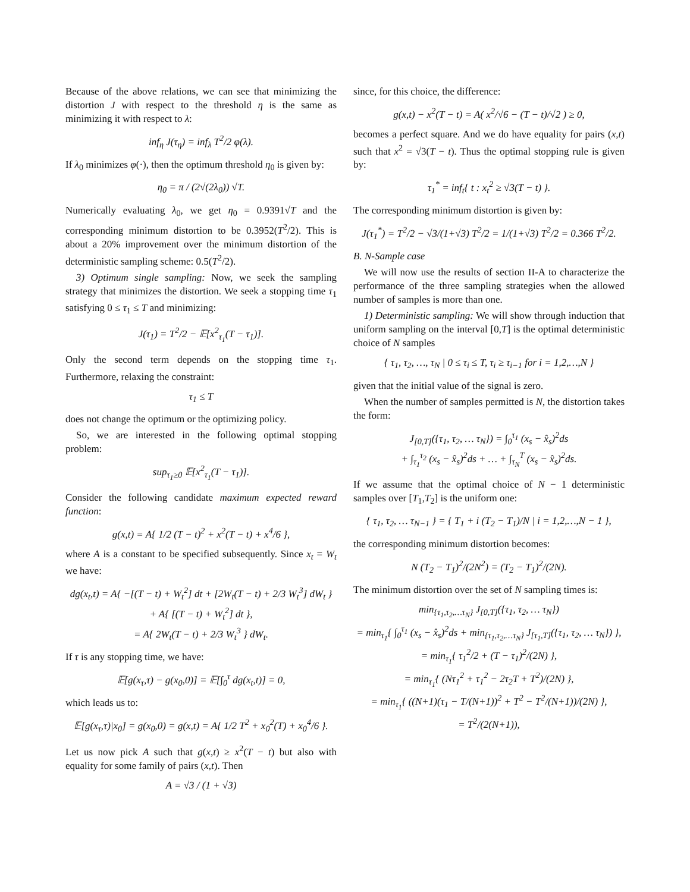Because of the above relations, we can see that minimizing the distortion J with respect to the threshold η is the same as minimizing it with respect to λ:
inf<sub>η</sub> J(τ<sub>η</sub>) = inf<sub>λ</sub> T<sup>2</sup>/2 φ(λ).
If λ<sub>0</sub> minimizes φ(·), then the optimum threshold η<sub>0</sub> is given by:
η<sub>0</sub> = π / (2√(2λ<sub>0</sub>)) √T.
Numerically evaluating λ<sub>0</sub>, we get η<sub>0</sub> = 0.9391√T and the corresponding minimum distortion to be 0.3952(T<sup>2</sup>/2). This is about a 20% improvement over the minimum distortion of the deterministic sampling scheme: 0.5(T<sup>2</sup>/2).
3) Optimum single sampling: Now, we seek the sampling strategy that minimizes the distortion. We seek a stopping time τ<sub>1</sub> satisfying 0 ≤ τ<sub>1</sub> ≤ T and minimizing:
J(τ<sub>1</sub>) = T<sup>2</sup>/2 − 𝔼[x<sup>2</sup><sub>τ<sub>1</sub></sub>(T − τ<sub>1</sub>)].
Only the second term depends on the stopping time τ<sub>1</sub>. Furthermore, relaxing the constraint:
τ<sub>1</sub> ≤ T
does not change the optimum or the optimizing policy.
So, we are interested in the following optimal stopping problem:
sup<sub>τ<sub>1</sub>≥0</sub> 𝔼[x<sup>2</sup><sub>τ<sub>1</sub></sub>(T − τ<sub>1</sub>)].
Consider the following candidate maximum expected reward function:
g(x,t) = A{ 1/2 (T − t)<sup>2</sup> + x<sup>2</sup>(T − t) + x<sup>4</sup>/6 },
where A is a constant to be specified subsequently. Since x<sub>t</sub> = W<sub>t</sub> we have:
dg(x<sub>t</sub>,t) = A{ −[(T − t) + W<sub>t</sub><sup>2</sup>] dt + [2W<sub>t</sub>(T − t) + 2/3 W<sub>t</sub><sup>3</sup>] dW<sub>t</sub> }
+ A{ [(T − t) + W<sub>t</sub><sup>2</sup>] dt },
= A{ 2W<sub>t</sub>(T − t) + 2/3 W<sub>t</sub><sup>3</sup> } dW<sub>t</sub>.
If τ is any stopping time, we have:
𝔼[g(x<sub>τ</sub>,τ) − g(x<sub>0</sub>,0)] = 𝔼[∫<sub>0</sub><sup>τ</sup> dg(x<sub>t</sub>,t)] = 0,
which leads us to:
𝔼[g(x<sub>τ</sub>,τ)|x<sub>0</sub>] = g(x<sub>0</sub>,0) = g(x,t) = A{ 1/2 T<sup>2</sup> + x<sub>0</sub><sup>2</sup>(T) + x<sub>0</sub><sup>4</sup>/6 }.
Let us now pick A such that g(x,t) ≥ x<sup>2</sup>(T − t) but also with equality for some family of pairs (x,t). Then
A = √3 / (1 + √3)
since, for this choice, the difference:
g(x,t) − x<sup>2</sup>(T − t) = A( x<sup>2</sup>/√6 − (T − t)/√2 ) ≥ 0,
becomes a perfect square. And we do have equality for pairs (x,t) such that x<sup>2</sup> = √3(T − t). Thus the optimal stopping rule is given by:
τ<sub>1</sub><sup>*</sup> = inf<sub>t</sub>{ t : x<sub>t</sub><sup>2</sup> ≥ √3(T − t) }.
The corresponding minimum distortion is given by:
J(τ<sub>1</sub><sup>*</sup>) = T<sup>2</sup>/2 − √3/(1+√3) T<sup>2</sup>/2 = 1/(1+√3) T<sup>2</sup>/2 = 0.366 T<sup>2</sup>/2.
B. N-Sample case
We will now use the results of section II-A to characterize the performance of the three sampling strategies when the allowed number of samples is more than one.
1) Deterministic sampling: We will show through induction that uniform sampling on the interval [0,T] is the optimal deterministic choice of N samples
{ τ<sub>1</sub>, τ<sub>2</sub>, …, τ<sub>N</sub> | 0 ≤ τ<sub>i</sub> ≤ T, τ<sub>i</sub> ≥ τ<sub>i−1</sub> for i = 1,2,…,N }
given that the initial value of the signal is zero.
When the number of samples permitted is N, the distortion takes the form:
J<sub>[0,T]</sub>({τ<sub>1</sub>, τ<sub>2</sub>, … τ<sub>N</sub>}) = ∫<sub>0</sub><sup>τ<sub>1</sub></sup> (x<sub>s</sub> − x̂<sub>s</sub>)<sup>2</sup>ds
+ ∫<sub>τ<sub>1</sub></sub><sup>τ<sub>2</sub></sup> (x<sub>s</sub> − x̂<sub>s</sub>)<sup>2</sup>ds + … + ∫<sub>τ<sub>N</sub></sub><sup>T</sup> (x<sub>s</sub> − x̂<sub>s</sub>)<sup>2</sup>ds.
If we assume that the optimal choice of N − 1 deterministic samples over [T<sub>1</sub>,T<sub>2</sub>] is the uniform one:
{ τ<sub>1</sub>, τ<sub>2</sub>, … τ<sub>N−1</sub> } = { T<sub>1</sub> + i (T<sub>2</sub> − T<sub>1</sub>)/N | i = 1,2,…,N − 1 },
the corresponding minimum distortion becomes:
N (T<sub>2</sub> − T<sub>1</sub>)<sup>2</sup>/(2N<sup>2</sup>) = (T<sub>2</sub> − T<sub>1</sub>)<sup>2</sup>/(2N).
The minimum distortion over the set of N sampling times is:
min<sub>{τ<sub>1</sub>,τ<sub>2</sub>,…τ<sub>N</sub>}</sub> J<sub>[0,T]</sub>({τ<sub>1</sub>, τ<sub>2</sub>, … τ<sub>N</sub>})
= min<sub>τ<sub>1</sub></sub>{ ∫<sub>0</sub><sup>τ<sub>1</sub></sup> (x<sub>s</sub> − x̂<sub>s</sub>)<sup>2</sup>ds + min<sub>{τ<sub>1</sub>,τ<sub>2</sub>,…τ<sub>N</sub>}</sub> J<sub>[τ<sub>1</sub>,T]</sub>({τ<sub>1</sub>, τ<sub>2</sub>, … τ<sub>N</sub>}) },
= min<sub>τ<sub>1</sub></sub>{ τ<sub>1</sub><sup>2</sup>/2 + (T − τ<sub>1</sub>)<sup>2</sup>/(2N) },
= min<sub>τ<sub>1</sub></sub>{ (Nτ<sub>1</sub><sup>2</sup> + τ<sub>1</sub><sup>2</sup> − 2τ<sub>2</sub>T + T<sup>2</sup>)/(2N) },
= min<sub>τ<sub>1</sub></sub>{ ((N+1)(τ<sub>1</sub> − T/(N+1))<sup>2</sup> + T<sup>2</sup> − T<sup>2</sup>/(N+1))/(2N) },
= T<sup>2</sup>/(2(N+1)),